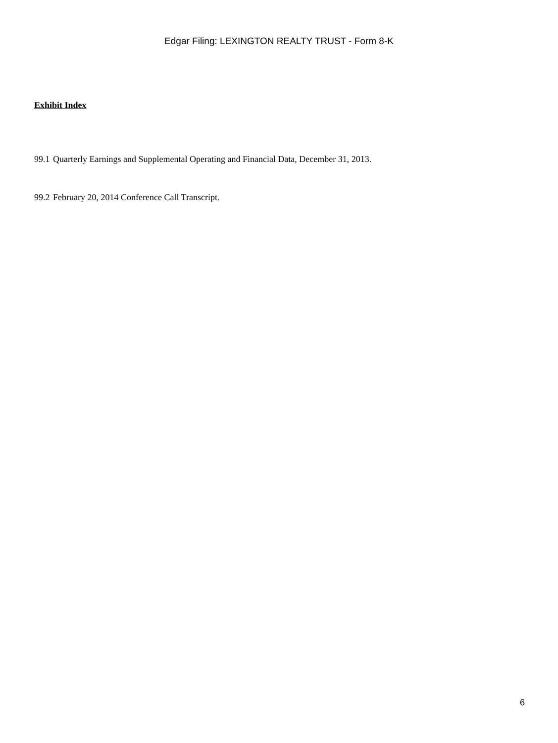Edgar Filing: LEXINGTON REALTY TRUST - Form 8-K
Exhibit Index
99.1 Quarterly Earnings and Supplemental Operating and Financial Data, December 31, 2013.
99.2 February 20, 2014 Conference Call Transcript.
6